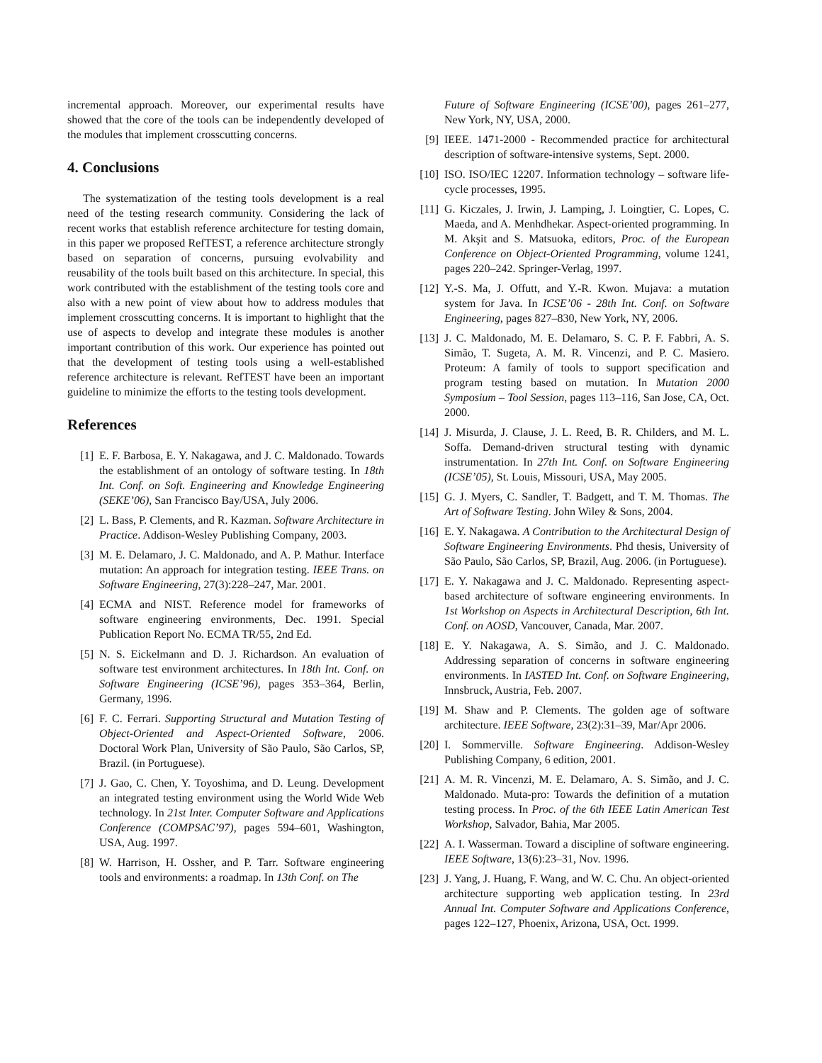incremental approach. Moreover, our experimental results have showed that the core of the tools can be independently developed of the modules that implement crosscutting concerns.
4. Conclusions
The systematization of the testing tools development is a real need of the testing research community. Considering the lack of recent works that establish reference architecture for testing domain, in this paper we proposed RefTEST, a reference architecture strongly based on separation of concerns, pursuing evolvability and reusability of the tools built based on this architecture. In special, this work contributed with the establishment of the testing tools core and also with a new point of view about how to address modules that implement crosscutting concerns. It is important to highlight that the use of aspects to develop and integrate these modules is another important contribution of this work. Our experience has pointed out that the development of testing tools using a well-established reference architecture is relevant. RefTEST have been an important guideline to minimize the efforts to the testing tools development.
References
[1] E. F. Barbosa, E. Y. Nakagawa, and J. C. Maldonado. Towards the establishment of an ontology of software testing. In 18th Int. Conf. on Soft. Engineering and Knowledge Engineering (SEKE’06), San Francisco Bay/USA, July 2006.
[2] L. Bass, P. Clements, and R. Kazman. Software Architecture in Practice. Addison-Wesley Publishing Company, 2003.
[3] M. E. Delamaro, J. C. Maldonado, and A. P. Mathur. Interface mutation: An approach for integration testing. IEEE Trans. on Software Engineering, 27(3):228–247, Mar. 2001.
[4] ECMA and NIST. Reference model for frameworks of software engineering environments, Dec. 1991. Special Publication Report No. ECMA TR/55, 2nd Ed.
[5] N. S. Eickelmann and D. J. Richardson. An evaluation of software test environment architectures. In 18th Int. Conf. on Software Engineering (ICSE’96), pages 353–364, Berlin, Germany, 1996.
[6] F. C. Ferrari. Supporting Structural and Mutation Testing of Object-Oriented and Aspect-Oriented Software, 2006. Doctoral Work Plan, University of São Paulo, São Carlos, SP, Brazil. (in Portuguese).
[7] J. Gao, C. Chen, Y. Toyoshima, and D. Leung. Development an integrated testing environment using the World Wide Web technology. In 21st Inter. Computer Software and Applications Conference (COMPSAC’97), pages 594–601, Washington, USA, Aug. 1997.
[8] W. Harrison, H. Ossher, and P. Tarr. Software engineering tools and environments: a roadmap. In 13th Conf. on The
Future of Software Engineering (ICSE’00), pages 261–277, New York, NY, USA, 2000.
[9] IEEE. 1471-2000 - Recommended practice for architectural description of software-intensive systems, Sept. 2000.
[10] ISO. ISO/IEC 12207. Information technology – software life-cycle processes, 1995.
[11] G. Kiczales, J. Irwin, J. Lamping, J. Loingtier, C. Lopes, C. Maeda, and A. Menhdhekar. Aspect-oriented programming. In M. Akşit and S. Matsuoka, editors, Proc. of the European Conference on Object-Oriented Programming, volume 1241, pages 220–242. Springer-Verlag, 1997.
[12] Y.-S. Ma, J. Offutt, and Y.-R. Kwon. Mujava: a mutation system for Java. In ICSE’06 - 28th Int. Conf. on Software Engineering, pages 827–830, New York, NY, 2006.
[13] J. C. Maldonado, M. E. Delamaro, S. C. P. F. Fabbri, A. S. Simão, T. Sugeta, A. M. R. Vincenzi, and P. C. Masiero. Proteum: A family of tools to support specification and program testing based on mutation. In Mutation 2000 Symposium – Tool Session, pages 113–116, San Jose, CA, Oct. 2000.
[14] J. Misurda, J. Clause, J. L. Reed, B. R. Childers, and M. L. Soffa. Demand-driven structural testing with dynamic instrumentation. In 27th Int. Conf. on Software Engineering (ICSE’05), St. Louis, Missouri, USA, May 2005.
[15] G. J. Myers, C. Sandler, T. Badgett, and T. M. Thomas. The Art of Software Testing. John Wiley & Sons, 2004.
[16] E. Y. Nakagawa. A Contribution to the Architectural Design of Software Engineering Environments. Phd thesis, University of São Paulo, São Carlos, SP, Brazil, Aug. 2006. (in Portuguese).
[17] E. Y. Nakagawa and J. C. Maldonado. Representing aspect-based architecture of software engineering environments. In 1st Workshop on Aspects in Architectural Description, 6th Int. Conf. on AOSD, Vancouver, Canada, Mar. 2007.
[18] E. Y. Nakagawa, A. S. Simão, and J. C. Maldonado. Addressing separation of concerns in software engineering environments. In IASTED Int. Conf. on Software Engineering, Innsbruck, Austria, Feb. 2007.
[19] M. Shaw and P. Clements. The golden age of software architecture. IEEE Software, 23(2):31–39, Mar/Apr 2006.
[20] I. Sommerville. Software Engineering. Addison-Wesley Publishing Company, 6 edition, 2001.
[21] A. M. R. Vincenzi, M. E. Delamaro, A. S. Simão, and J. C. Maldonado. Muta-pro: Towards the definition of a mutation testing process. In Proc. of the 6th IEEE Latin American Test Workshop, Salvador, Bahia, Mar 2005.
[22] A. I. Wasserman. Toward a discipline of software engineering. IEEE Software, 13(6):23–31, Nov. 1996.
[23] J. Yang, J. Huang, F. Wang, and W. C. Chu. An object-oriented architecture supporting web application testing. In 23rd Annual Int. Computer Software and Applications Conference, pages 122–127, Phoenix, Arizona, USA, Oct. 1999.